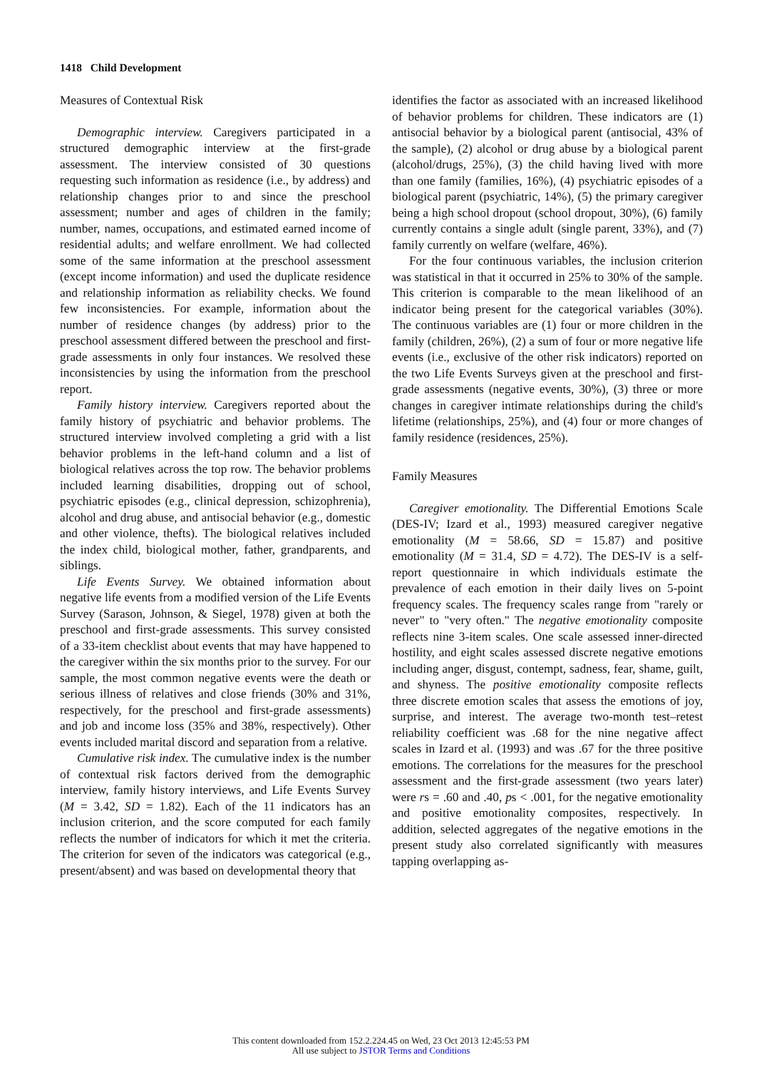1418 Child Development
Measures of Contextual Risk
Demographic interview. Caregivers participated in a structured demographic interview at the first-grade assessment. The interview consisted of 30 questions requesting such information as residence (i.e., by address) and relationship changes prior to and since the preschool assessment; number and ages of children in the family; number, names, occupations, and estimated earned income of residential adults; and welfare enrollment. We had collected some of the same information at the preschool assessment (except income information) and used the duplicate residence and relationship information as reliability checks. We found few inconsistencies. For example, information about the number of residence changes (by address) prior to the preschool assessment differed between the preschool and first-grade assessments in only four instances. We resolved these inconsistencies by using the information from the preschool report.
Family history interview. Caregivers reported about the family history of psychiatric and behavior problems. The structured interview involved completing a grid with a list behavior problems in the left-hand column and a list of biological relatives across the top row. The behavior problems included learning disabilities, dropping out of school, psychiatric episodes (e.g., clinical depression, schizophrenia), alcohol and drug abuse, and antisocial behavior (e.g., domestic and other violence, thefts). The biological relatives included the index child, biological mother, father, grandparents, and siblings.
Life Events Survey. We obtained information about negative life events from a modified version of the Life Events Survey (Sarason, Johnson, & Siegel, 1978) given at both the preschool and first-grade assessments. This survey consisted of a 33-item checklist about events that may have happened to the caregiver within the six months prior to the survey. For our sample, the most common negative events were the death or serious illness of relatives and close friends (30% and 31%, respectively, for the preschool and first-grade assessments) and job and income loss (35% and 38%, respectively). Other events included marital discord and separation from a relative.
Cumulative risk index. The cumulative index is the number of contextual risk factors derived from the demographic interview, family history interviews, and Life Events Survey (M = 3.42, SD = 1.82). Each of the 11 indicators has an inclusion criterion, and the score computed for each family reflects the number of indicators for which it met the criteria. The criterion for seven of the indicators was categorical (e.g., present/absent) and was based on developmental theory that
identifies the factor as associated with an increased likelihood of behavior problems for children. These indicators are (1) antisocial behavior by a biological parent (antisocial, 43% of the sample), (2) alcohol or drug abuse by a biological parent (alcohol/drugs, 25%), (3) the child having lived with more than one family (families, 16%), (4) psychiatric episodes of a biological parent (psychiatric, 14%), (5) the primary caregiver being a high school dropout (school dropout, 30%), (6) family currently contains a single adult (single parent, 33%), and (7) family currently on welfare (welfare, 46%).
For the four continuous variables, the inclusion criterion was statistical in that it occurred in 25% to 30% of the sample. This criterion is comparable to the mean likelihood of an indicator being present for the categorical variables (30%). The continuous variables are (1) four or more children in the family (children, 26%), (2) a sum of four or more negative life events (i.e., exclusive of the other risk indicators) reported on the two Life Events Surveys given at the preschool and first-grade assessments (negative events, 30%), (3) three or more changes in caregiver intimate relationships during the child's lifetime (relationships, 25%), and (4) four or more changes of family residence (residences, 25%).
Family Measures
Caregiver emotionality. The Differential Emotions Scale (DES-IV; Izard et al., 1993) measured caregiver negative emotionality (M = 58.66, SD = 15.87) and positive emotionality (M = 31.4, SD = 4.72). The DES-IV is a self-report questionnaire in which individuals estimate the prevalence of each emotion in their daily lives on 5-point frequency scales. The frequency scales range from "rarely or never" to "very often." The negative emotionality composite reflects nine 3-item scales. One scale assessed inner-directed hostility, and eight scales assessed discrete negative emotions including anger, disgust, contempt, sadness, fear, shame, guilt, and shyness. The positive emotionality composite reflects three discrete emotion scales that assess the emotions of joy, surprise, and interest. The average two-month test–retest reliability coefficient was .68 for the nine negative affect scales in Izard et al. (1993) and was .67 for the three positive emotions. The correlations for the measures for the preschool assessment and the first-grade assessment (two years later) were rs = .60 and .40, ps < .001, for the negative emotionality and positive emotionality composites, respectively. In addition, selected aggregates of the negative emotions in the present study also correlated significantly with measures tapping overlapping as-
This content downloaded from 152.2.224.45 on Wed, 23 Oct 2013 12:45:53 PM
All use subject to JSTOR Terms and Conditions